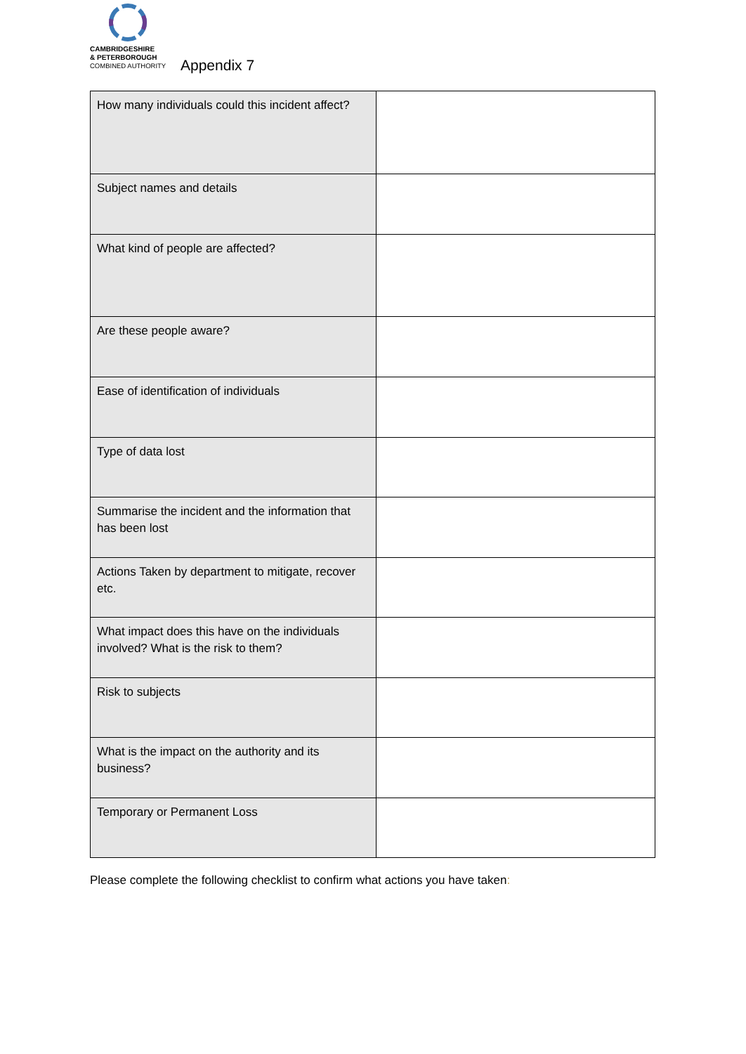CAMBRIDGESHIRE
& PETERBOROUGH
COMBINED AUTHORITY
Appendix 7
| How many individuals could this incident affect? | |
| Subject names and details | |
| What kind of people are affected? | |
| Are these people aware? | |
| Ease of identification of individuals | |
| Type of data lost | |
| Summarise the incident and the information that has been lost | |
| Actions Taken by department to mitigate, recover etc. | |
| What impact does this have on the individuals involved? What is the risk to them? | |
| Risk to subjects | |
| What is the impact on the authority and its business? | |
| Temporary or Permanent Loss | |
Please complete the following checklist to confirm what actions you have taken: